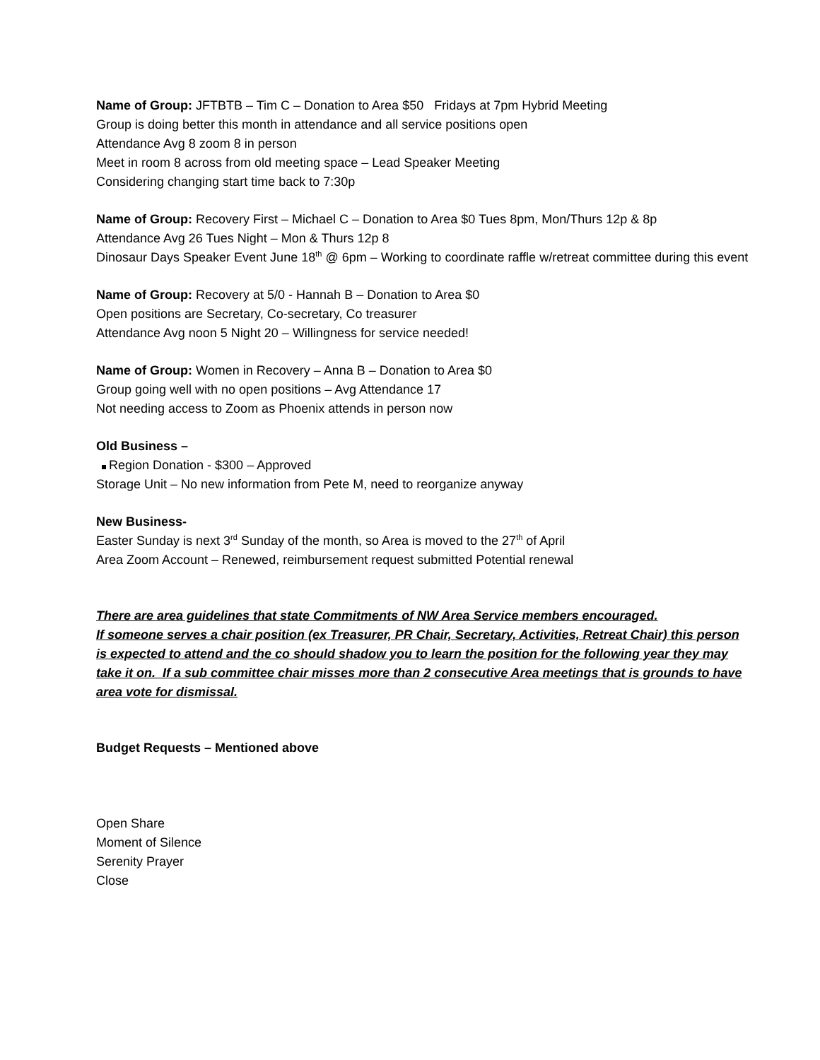Name of Group: JFTBTB – Tim C – Donation to Area $50 Fridays at 7pm Hybrid Meeting
Group is doing better this month in attendance and all service positions open
Attendance Avg 8 zoom 8 in person
Meet in room 8 across from old meeting space – Lead Speaker Meeting
Considering changing start time back to 7:30p
Name of Group: Recovery First – Michael C – Donation to Area $0 Tues 8pm, Mon/Thurs 12p & 8p
Attendance Avg 26 Tues Night – Mon & Thurs 12p 8
Dinosaur Days Speaker Event June 18<sup>th</sup> @ 6pm – Working to coordinate raffle w/retreat committee during this event
Name of Group: Recovery at 5/0 - Hannah B – Donation to Area $0
Open positions are Secretary, Co-secretary, Co treasurer
Attendance Avg noon 5 Night 20 – Willingness for service needed!
Name of Group: Women in Recovery – Anna B – Donation to Area $0
Group going well with no open positions – Avg Attendance 17
Not needing access to Zoom as Phoenix attends in person now
Old Business –
Region Donation - $300 – Approved
Storage Unit – No new information from Pete M, need to reorganize anyway
New Business-
Easter Sunday is next 3<sup>rd</sup> Sunday of the month, so Area is moved to the 27<sup>th</sup> of April
Area Zoom Account – Renewed, reimbursement request submitted Potential renewal
There are area guidelines that state Commitments of NW Area Service members encouraged.
If someone serves a chair position (ex Treasurer, PR Chair, Secretary, Activities, Retreat Chair) this person is expected to attend and the co should shadow you to learn the position for the following year they may take it on. If a sub committee chair misses more than 2 consecutive Area meetings that is grounds to have area vote for dismissal.
Budget Requests – Mentioned above
Open Share
Moment of Silence
Serenity Prayer
Close